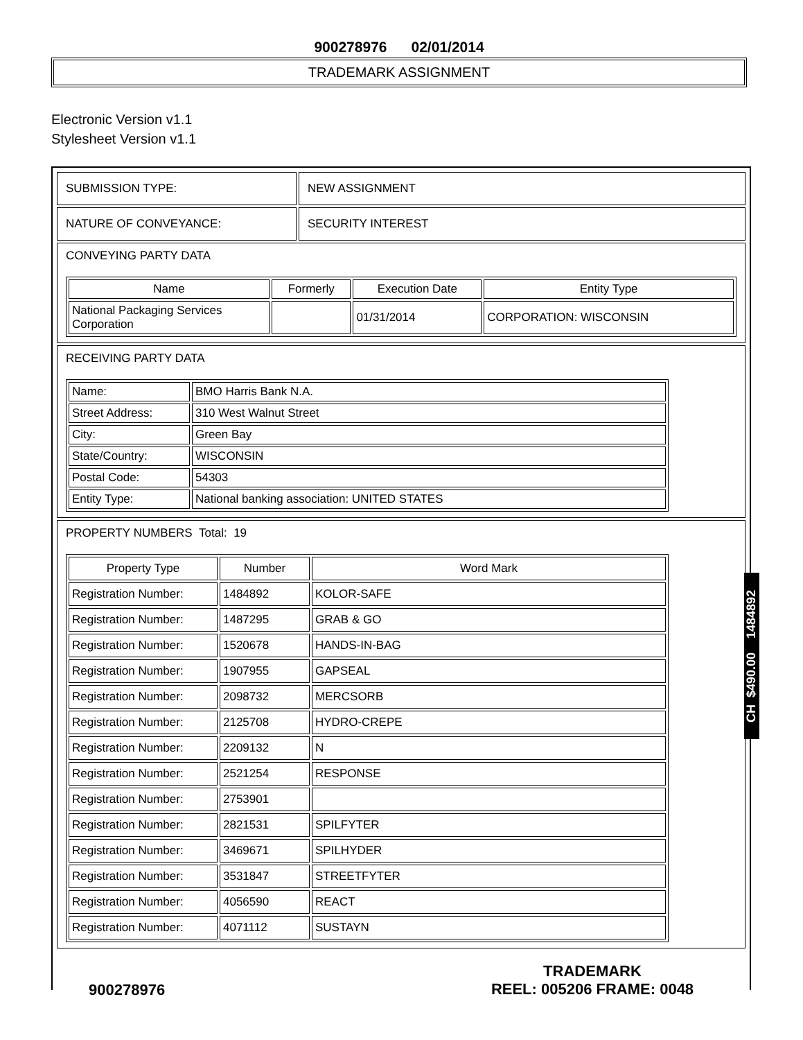900278976 02/01/2014
TRADEMARK ASSIGNMENT
Electronic Version v1.1
Stylesheet Version v1.1
| SUBMISSION TYPE: | NEW ASSIGNMENT |
| NATURE OF CONVEYANCE: | SECURITY INTEREST |
| CONVEYING PARTY DATA / Name / Formerly / Execution Date / Entity Type / / --- / --- / --- / --- / / National Packaging Services Corporation / / 01/31/2014 / CORPORATION: WISCONSIN / | |
| RECEIVING PARTY DATA / Name: / BMO Harris Bank N.A. / / Street Address: / 310 West Walnut Street / / City: / Green Bay / / State/Country: / WISCONSIN / / Postal Code: / 54303 / / Entity Type: / National banking association: UNITED STATES / | |
| PROPERTY NUMBERS Total: 19 / Property Type / Number / Word Mark / / --- / --- / --- / / Registration Number: / 1484892 / KOLOR-SAFE / / Registration Number: / 1487295 / GRAB & GO / / Registration Number: / 1520678 / HANDS-IN-BAG / / Registration Number: / 1907955 / GAPSEAL / / Registration Number: / 2098732 / MERCSORB / / Registration Number: / 2125708 / HYDRO-CREPE / / Registration Number: / 2209132 / N / / Registration Number: / 2521254 / RESPONSE / / Registration Number: / 2753901 / / / Registration Number: / 2821531 / SPILFYTER / / Registration Number: / 3469671 / SPILHYDER / / Registration Number: / 3531847 / STREETFYTER / / Registration Number: / 4056590 / REACT / / Registration Number: / 4071112 / SUSTAYN / | |
CH $490.00 1484892
900278976
TRADEMARK
REEL: 005206 FRAME: 0048